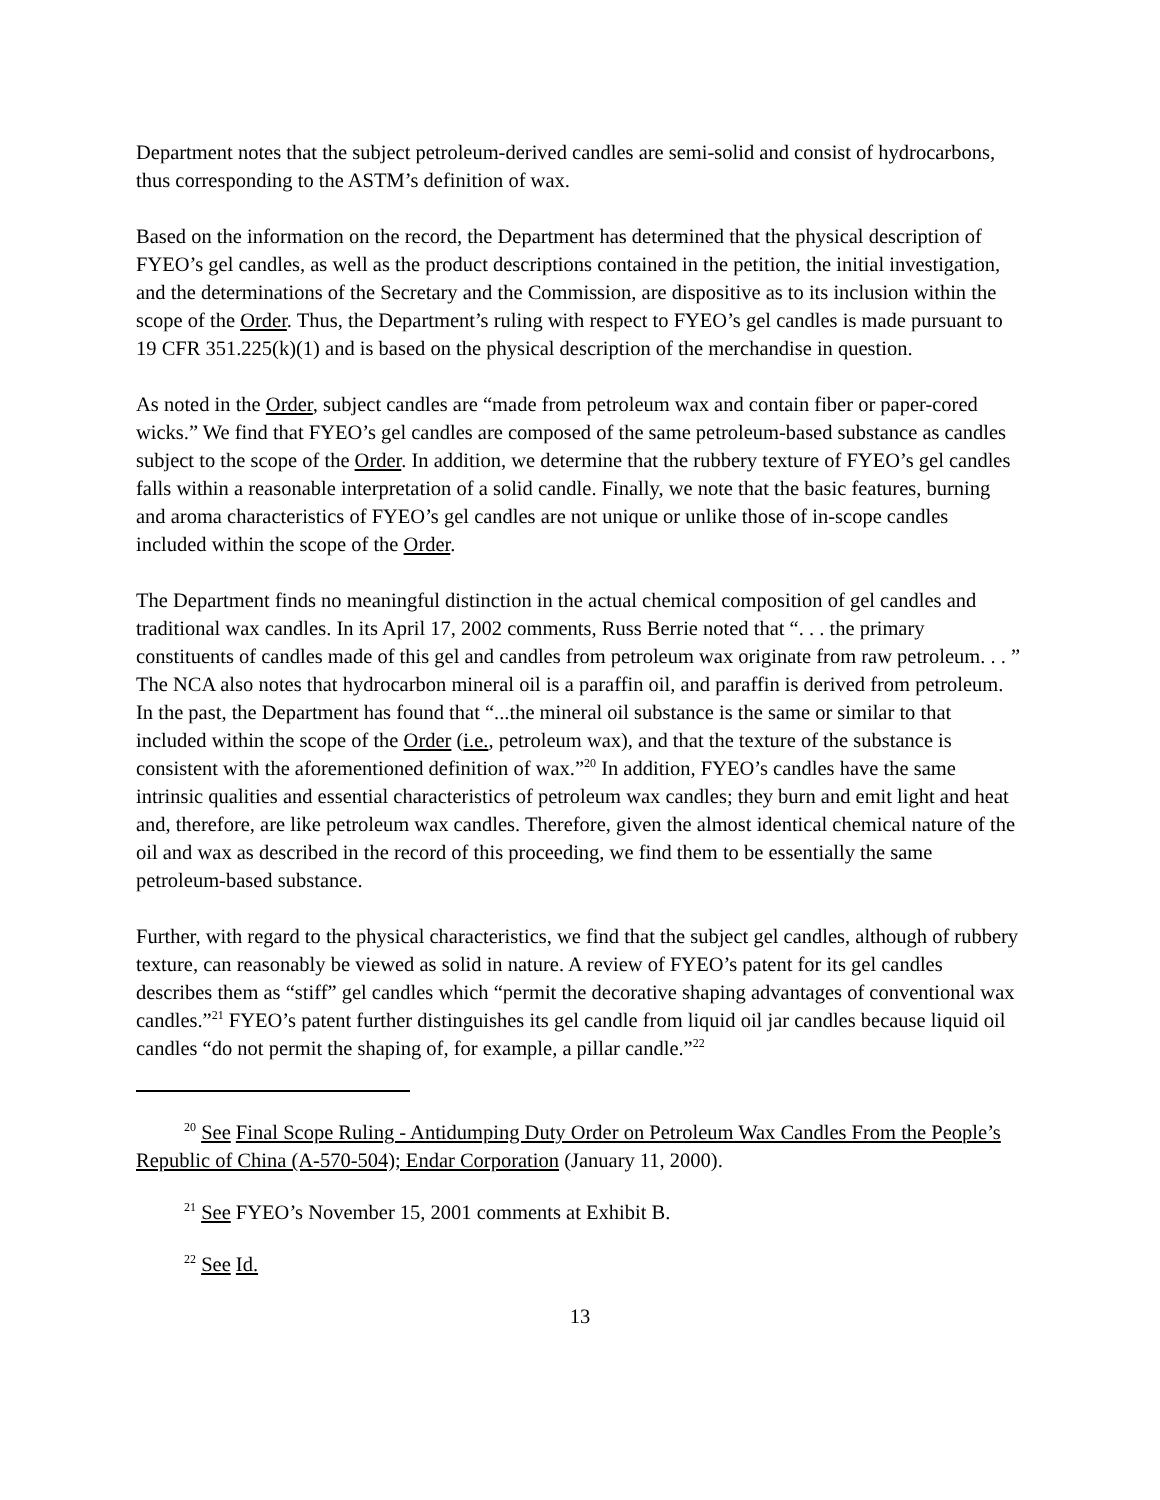Department notes that the subject petroleum-derived candles are semi-solid and consist of hydrocarbons, thus corresponding to the ASTM’s definition of wax.
Based on the information on the record, the Department has determined that the physical description of FYEO’s gel candles, as well as the product descriptions contained in the petition, the initial investigation, and the determinations of the Secretary and the Commission, are dispositive as to its inclusion within the scope of the Order. Thus, the Department’s ruling with respect to FYEO’s gel candles is made pursuant to 19 CFR 351.225(k)(1) and is based on the physical description of the merchandise in question.
As noted in the Order, subject candles are “made from petroleum wax and contain fiber or paper-cored wicks.” We find that FYEO’s gel candles are composed of the same petroleum-based substance as candles subject to the scope of the Order. In addition, we determine that the rubbery texture of FYEO’s gel candles falls within a reasonable interpretation of a solid candle. Finally, we note that the basic features, burning and aroma characteristics of FYEO’s gel candles are not unique or unlike those of in-scope candles included within the scope of the Order.
The Department finds no meaningful distinction in the actual chemical composition of gel candles and traditional wax candles. In its April 17, 2002 comments, Russ Berrie noted that “. . . the primary constituents of candles made of this gel and candles from petroleum wax originate from raw petroleum. . . ” The NCA also notes that hydrocarbon mineral oil is a paraffin oil, and paraffin is derived from petroleum. In the past, the Department has found that “...the mineral oil substance is the same or similar to that included within the scope of the Order (i.e., petroleum wax), and that the texture of the substance is consistent with the aforementioned definition of wax.”<sup>20</sup> In addition, FYEO’s candles have the same intrinsic qualities and essential characteristics of petroleum wax candles; they burn and emit light and heat and, therefore, are like petroleum wax candles. Therefore, given the almost identical chemical nature of the oil and wax as described in the record of this proceeding, we find them to be essentially the same petroleum-based substance.
Further, with regard to the physical characteristics, we find that the subject gel candles, although of rubbery texture, can reasonably be viewed as solid in nature. A review of FYEO’s patent for its gel candles describes them as “stiff” gel candles which “permit the decorative shaping advantages of conventional wax candles.”<sup>21</sup> FYEO’s patent further distinguishes its gel candle from liquid oil jar candles because liquid oil candles “do not permit the shaping of, for example, a pillar candle.”<sup>22</sup>
<sup>20</sup> See Final Scope Ruling - Antidumping Duty Order on Petroleum Wax Candles From the People’s Republic of China (A-570-504); Endar Corporation (January 11, 2000).
<sup>21</sup> See FYEO’s November 15, 2001 comments at Exhibit B.
<sup>22</sup> See Id.
13